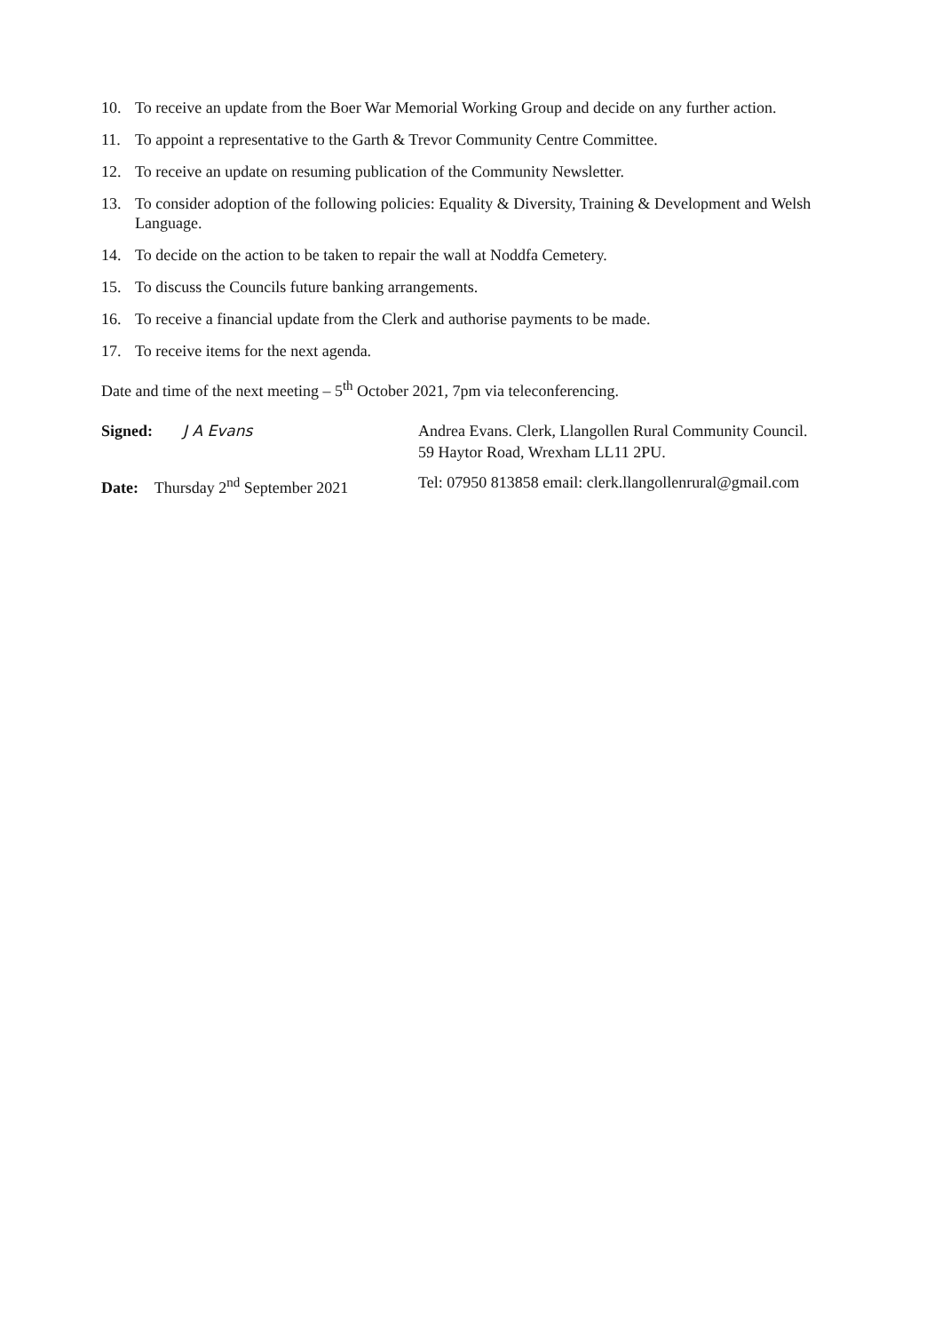10. To receive an update from the Boer War Memorial Working Group and decide on any further action.
11. To appoint a representative to the Garth & Trevor Community Centre Committee.
12. To receive an update on resuming publication of the Community Newsletter.
13. To consider adoption of the following policies: Equality & Diversity, Training & Development and Welsh Language.
14. To decide on the action to be taken to repair the wall at Noddfa Cemetery.
15. To discuss the Councils future banking arrangements.
16. To receive a financial update from the Clerk and authorise payments to be made.
17. To receive items for the next agenda.
Date and time of the next meeting – 5<sup>th</sup> October 2021, 7pm via teleconferencing.
Signed: J A Evans Andrea Evans. Clerk, Llangollen Rural Community Council.
59 Haytor Road, Wrexham LL11 2PU.
Date: Thursday 2<sup>nd</sup> September 2021
Tel: 07950 813858 email: clerk.llangollenrural@gmail.com